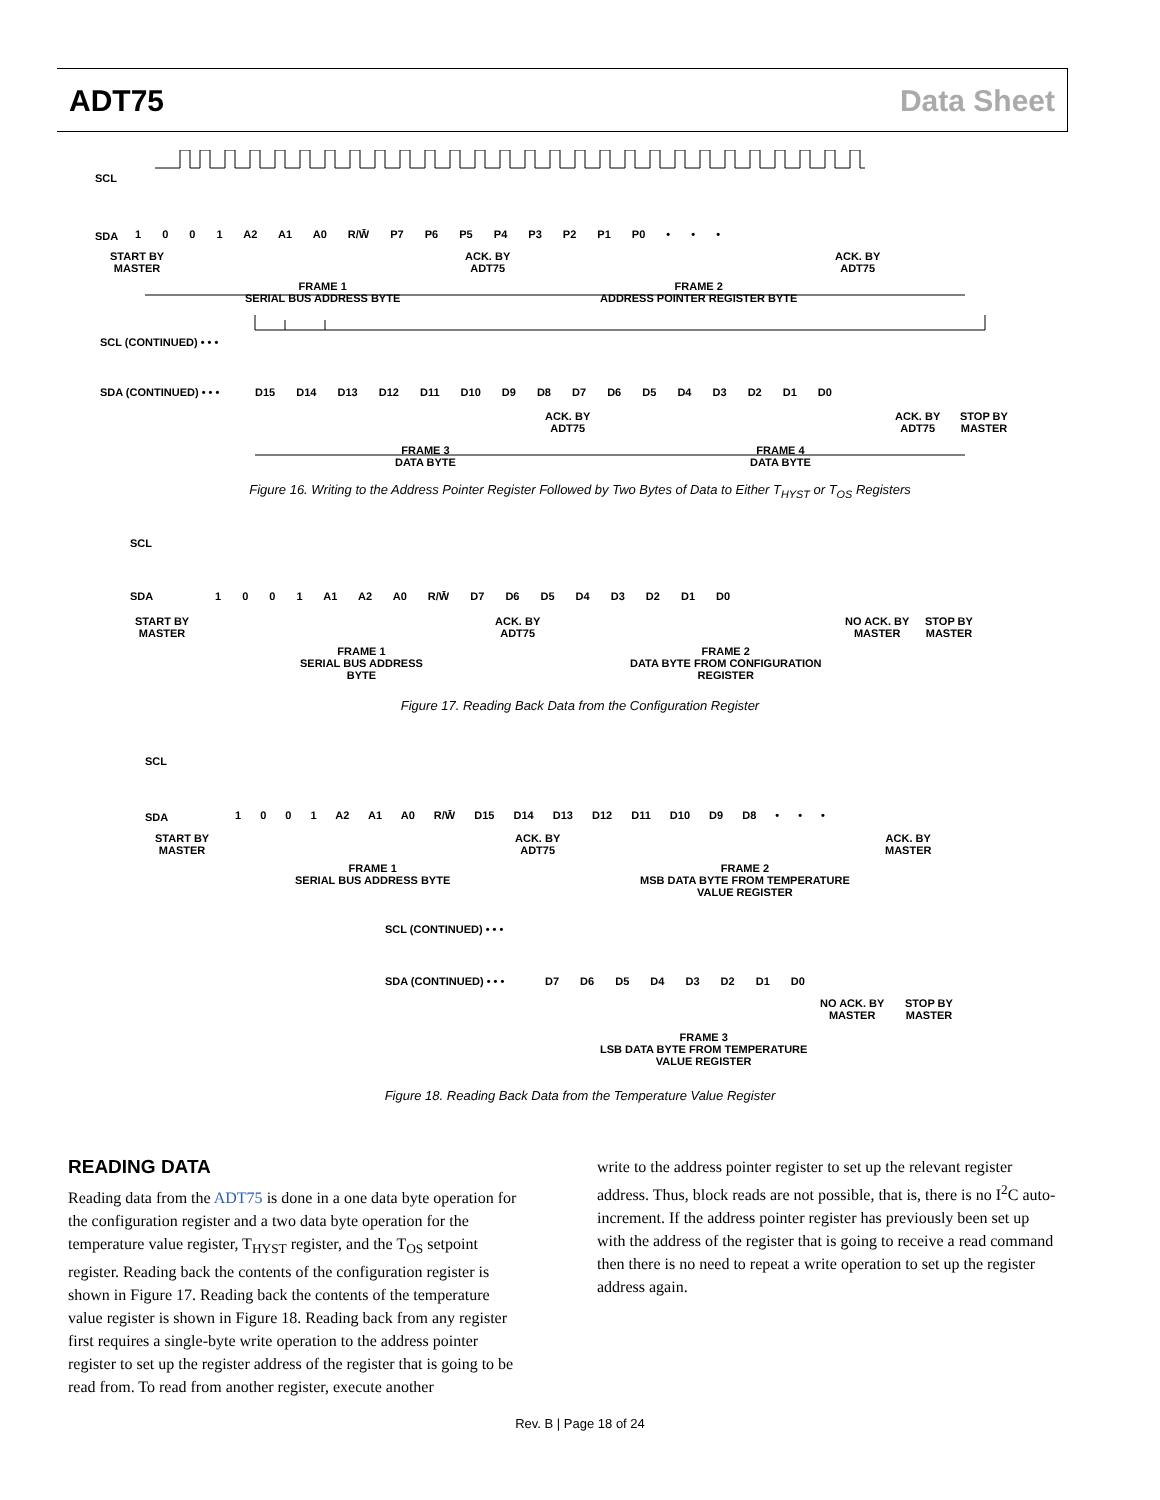ADT75 Data Sheet
SCL
SDA 1 0 0 1 A2 A1 A0 R/W̄ P7 P6 P5 P4 P3 P2 P1 P0 • • •
START BY
MASTER
ACK. BY
ADT75
ACK. BY
ADT75
FRAME 1
SERIAL BUS ADDRESS BYTE
FRAME 2
ADDRESS POINTER REGISTER BYTE
SCL (CONTINUED) • • •
SDA (CONTINUED) • • • D15 D14 D13 D12 D11 D10 D9 D8 D7 D6 D5 D4 D3 D2 D1 D0
ACK. BY
ADT75
ACK. BY
ADT75
STOP BY
MASTER
FRAME 3
DATA BYTE
FRAME 4
DATA BYTE
Figure 16. Writing to the Address Pointer Register Followed by Two Bytes of Data to Either T<sub>HYST</sub> or T<sub>OS</sub> Registers
SCL
SDA 1 0 0 1 A1 A2 A0 R/W̄ D7 D6 D5 D4 D3 D2 D1 D0
START BY
MASTER
ACK. BY
ADT75
NO ACK. BY
MASTER
STOP BY
MASTER
FRAME 1
SERIAL BUS ADDRESS
BYTE
FRAME 2
DATA BYTE FROM CONFIGURATION
REGISTER
Figure 17. Reading Back Data from the Configuration Register
SCL
SDA 1 0 0 1 A2 A1 A0 R/W̄ D15 D14 D13 D12 D11 D10 D9 D8 • • •
START BY
MASTER
ACK. BY
ADT75
ACK. BY
MASTER
FRAME 1
SERIAL BUS ADDRESS BYTE
FRAME 2
MSB DATA BYTE FROM TEMPERATURE
VALUE REGISTER
SCL (CONTINUED) • • •
SDA (CONTINUED) • • • D7 D6 D5 D4 D3 D2 D1 D0
NO ACK. BY
MASTER
STOP BY
MASTER
FRAME 3
LSB DATA BYTE FROM TEMPERATURE
VALUE REGISTER
Figure 18. Reading Back Data from the Temperature Value Register
READING DATA
Reading data from the ADT75 is done in a one data byte operation for the configuration register and a two data byte operation for the temperature value register, T<sub>HYST</sub> register, and the T<sub>OS</sub> setpoint register. Reading back the contents of the configuration register is shown in Figure 17. Reading back the contents of the temperature value register is shown in Figure 18. Reading back from any register first requires a single-byte write operation to the address pointer register to set up the register address of the register that is going to be read from. To read from another register, execute another
write to the address pointer register to set up the relevant register address. Thus, block reads are not possible, that is, there is no I<sup>2</sup>C auto-increment. If the address pointer register has previously been set up with the address of the register that is going to receive a read command then there is no need to repeat a write operation to set up the register address again.
Rev. B | Page 18 of 24